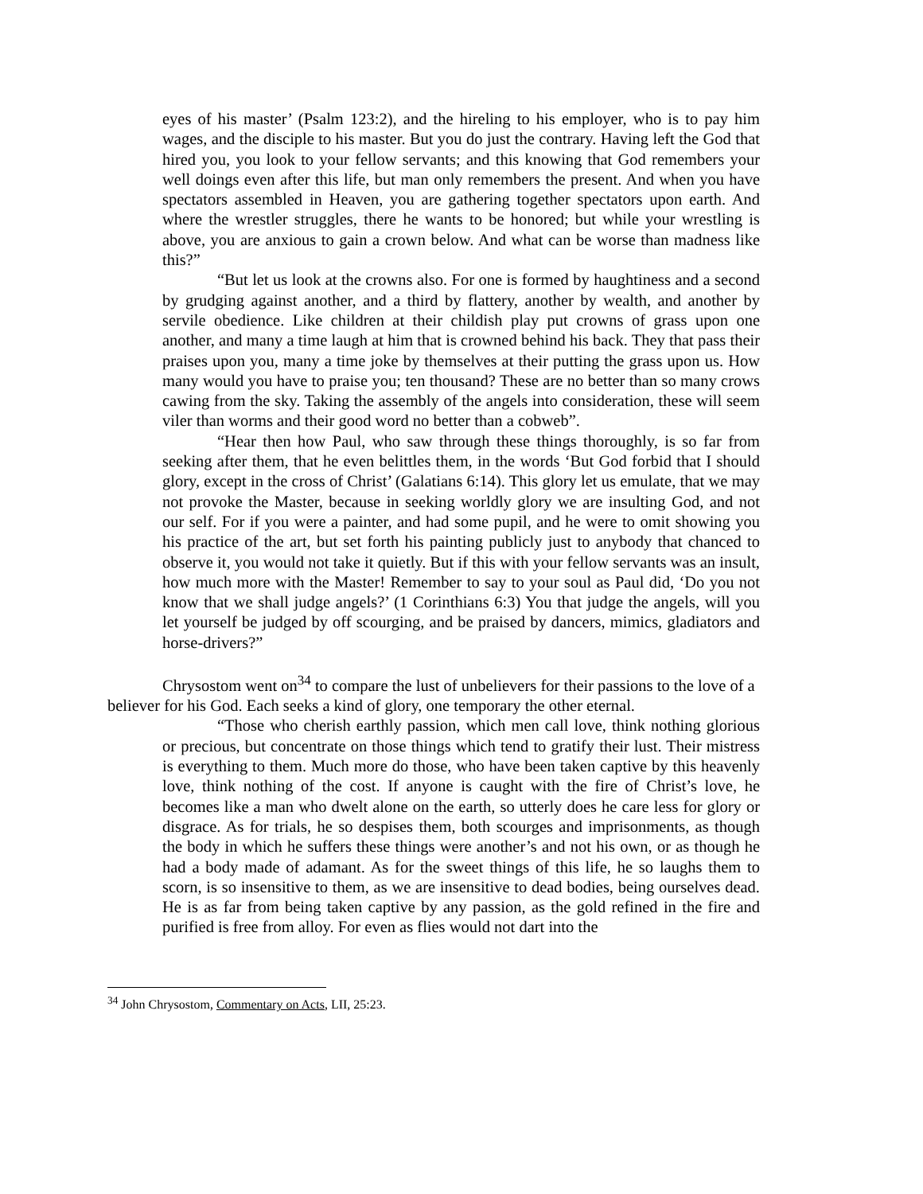eyes of his master’ (Psalm 123:2), and the hireling to his employer, who is to pay him wages, and the disciple to his master. But you do just the contrary. Having left the God that hired you, you look to your fellow servants; and this knowing that God remembers your well doings even after this life, but man only remembers the present. And when you have spectators assembled in Heaven, you are gathering together spectators upon earth. And where the wrestler struggles, there he wants to be honored; but while your wrestling is above, you are anxious to gain a crown below. And what can be worse than madness like this?”
“But let us look at the crowns also. For one is formed by haughtiness and a second by grudging against another, and a third by flattery, another by wealth, and another by servile obedience. Like children at their childish play put crowns of grass upon one another, and many a time laugh at him that is crowned behind his back. They that pass their praises upon you, many a time joke by themselves at their putting the grass upon us. How many would you have to praise you; ten thousand? These are no better than so many crows cawing from the sky. Taking the assembly of the angels into consideration, these will seem viler than worms and their good word no better than a cobweb”.
“Hear then how Paul, who saw through these things thoroughly, is so far from seeking after them, that he even belittles them, in the words ‘But God forbid that I should glory, except in the cross of Christ’ (Galatians 6:14). This glory let us emulate, that we may not provoke the Master, because in seeking worldly glory we are insulting God, and not our self. For if you were a painter, and had some pupil, and he were to omit showing you his practice of the art, but set forth his painting publicly just to anybody that chanced to observe it, you would not take it quietly. But if this with your fellow servants was an insult, how much more with the Master! Remember to say to your soul as Paul did, ‘Do you not know that we shall judge angels?’ (1 Corinthians 6:3) You that judge the angels, will you let yourself be judged by off scourging, and be praised by dancers, mimics, gladiators and horse-drivers?”
Chrysostom went on<sup>34</sup> to compare the lust of unbelievers for their passions to the love of a believer for his God. Each seeks a kind of glory, one temporary the other eternal.
“Those who cherish earthly passion, which men call love, think nothing glorious or precious, but concentrate on those things which tend to gratify their lust. Their mistress is everything to them. Much more do those, who have been taken captive by this heavenly love, think nothing of the cost. If anyone is caught with the fire of Christ’s love, he becomes like a man who dwelt alone on the earth, so utterly does he care less for glory or disgrace. As for trials, he so despises them, both scourges and imprisonments, as though the body in which he suffers these things were another’s and not his own, or as though he had a body made of adamant. As for the sweet things of this life, he so laughs them to scorn, is so insensitive to them, as we are insensitive to dead bodies, being ourselves dead. He is as far from being taken captive by any passion, as the gold refined in the fire and purified is free from alloy. For even as flies would not dart into the
<sup>34</sup> John Chrysostom, Commentary on Acts, LII, 25:23.